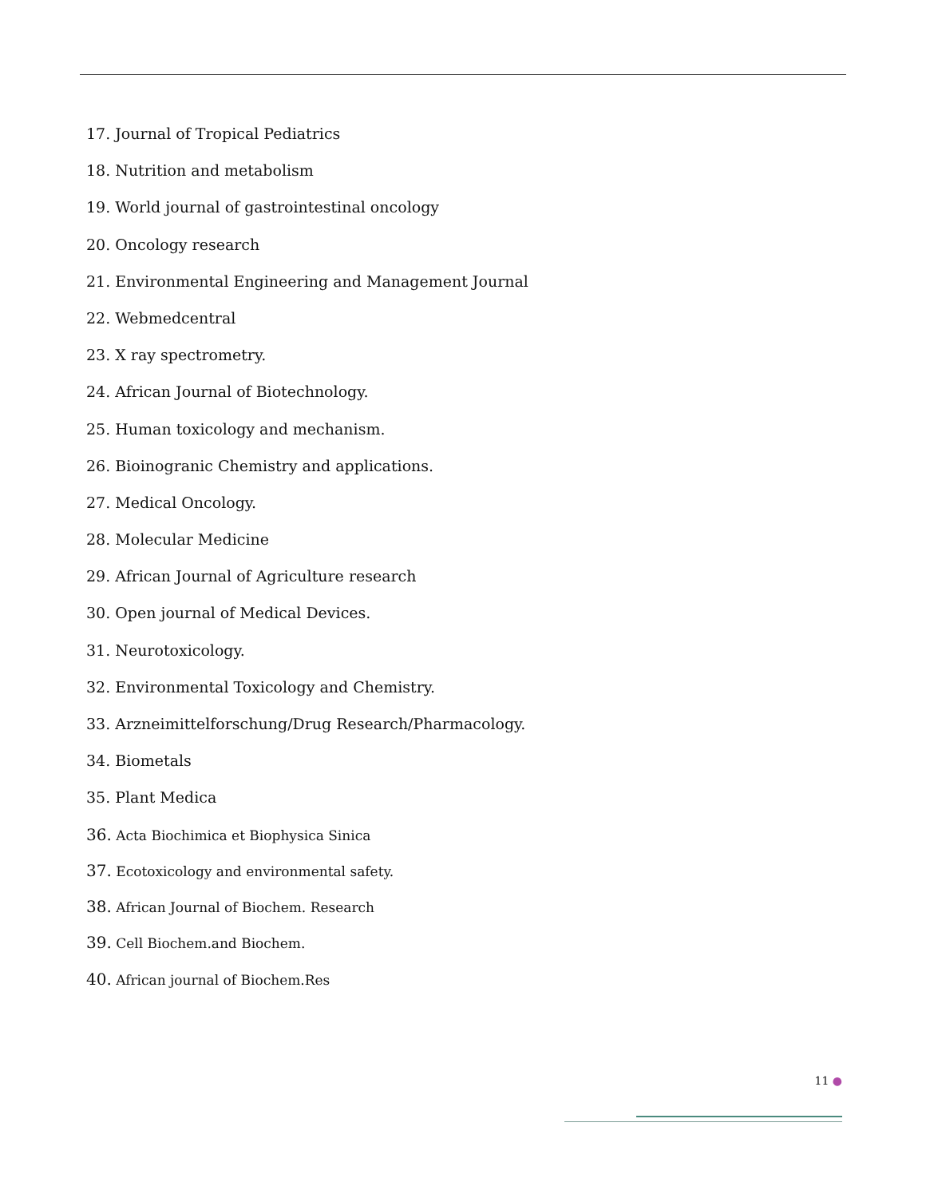17. Journal of Tropical Pediatrics
18. Nutrition and metabolism
19. World journal of gastrointestinal oncology
20. Oncology research
21. Environmental Engineering and Management Journal
22. Webmedcentral
23. X ray spectrometry.
24. African Journal of Biotechnology.
25. Human toxicology and mechanism.
26. Bioinogranic Chemistry and applications.
27. Medical Oncology.
28. Molecular Medicine
29. African Journal of Agriculture research
30. Open journal of Medical Devices.
31. Neurotoxicology.
32. Environmental Toxicology and Chemistry.
33. Arzneimittelforschung/Drug Research/Pharmacology.
34. Biometals
35. Plant Medica
36. Acta Biochimica et Biophysica Sinica
37. Ecotoxicology and environmental safety.
38. African Journal of Biochem. Research
39. Cell Biochem.and Biochem.
40. African journal of Biochem.Res
11 ●